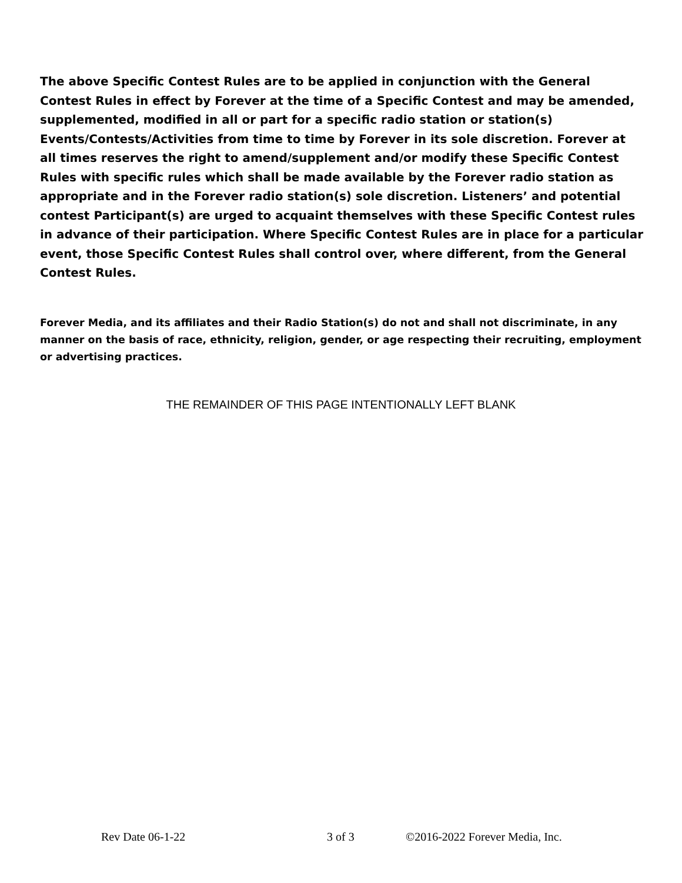The above Specific Contest Rules are to be applied in conjunction with the General Contest Rules in effect by Forever at the time of a Specific Contest and may be amended, supplemented, modified in all or part for a specific radio station or station(s) Events/Contests/Activities from time to time by Forever in its sole discretion. Forever at all times reserves the right to amend/supplement and/or modify these Specific Contest Rules with specific rules which shall be made available by the Forever radio station as appropriate and in the Forever radio station(s) sole discretion. Listeners’ and potential contest Participant(s) are urged to acquaint themselves with these Specific Contest rules in advance of their participation. Where Specific Contest Rules are in place for a particular event, those Specific Contest Rules shall control over, where different, from the General Contest Rules.
Forever Media, and its affiliates and their Radio Station(s) do not and shall not discriminate, in any manner on the basis of race, ethnicity, religion, gender, or age respecting their recruiting, employment or advertising practices.
THE REMAINDER OF THIS PAGE INTENTIONALLY LEFT BLANK
Rev Date 06-1-22 3 of 3 ©2016-2022 Forever Media, Inc.